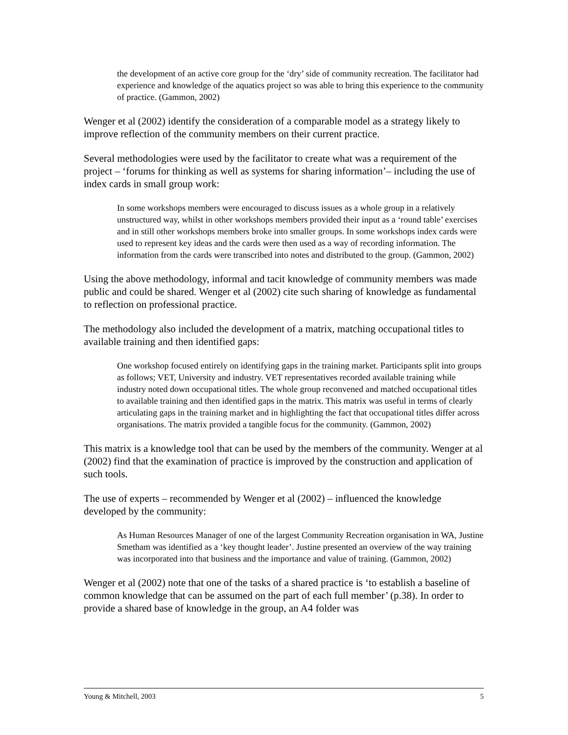the development of an active core group for the ‘dry’ side of community recreation. The facilitator had experience and knowledge of the aquatics project so was able to bring this experience to the community of practice. (Gammon, 2002)
Wenger et al (2002) identify the consideration of a comparable model as a strategy likely to improve reflection of the community members on their current practice.
Several methodologies were used by the facilitator to create what was a requirement of the project – ‘forums for thinking as well as systems for sharing information’– including the use of index cards in small group work:
In some workshops members were encouraged to discuss issues as a whole group in a relatively unstructured way, whilst in other workshops members provided their input as a ‘round table’ exercises and in still other workshops members broke into smaller groups. In some workshops index cards were used to represent key ideas and the cards were then used as a way of recording information. The information from the cards were transcribed into notes and distributed to the group. (Gammon, 2002)
Using the above methodology, informal and tacit knowledge of community members was made public and could be shared. Wenger et al (2002) cite such sharing of knowledge as fundamental to reflection on professional practice.
The methodology also included the development of a matrix, matching occupational titles to available training and then identified gaps:
One workshop focused entirely on identifying gaps in the training market. Participants split into groups as follows; VET, University and industry. VET representatives recorded available training while industry noted down occupational titles. The whole group reconvened and matched occupational titles to available training and then identified gaps in the matrix. This matrix was useful in terms of clearly articulating gaps in the training market and in highlighting the fact that occupational titles differ across organisations. The matrix provided a tangible focus for the community. (Gammon, 2002)
This matrix is a knowledge tool that can be used by the members of the community. Wenger at al (2002) find that the examination of practice is improved by the construction and application of such tools.
The use of experts – recommended by Wenger et al (2002) – influenced the knowledge developed by the community:
As Human Resources Manager of one of the largest Community Recreation organisation in WA, Justine Smetham was identified as a ‘key thought leader’. Justine presented an overview of the way training was incorporated into that business and the importance and value of training. (Gammon, 2002)
Wenger et al (2002) note that one of the tasks of a shared practice is ‘to establish a baseline of common knowledge that can be assumed on the part of each full member’ (p.38). In order to provide a shared base of knowledge in the group, an A4 folder was
Young & Mitchell, 2003 5